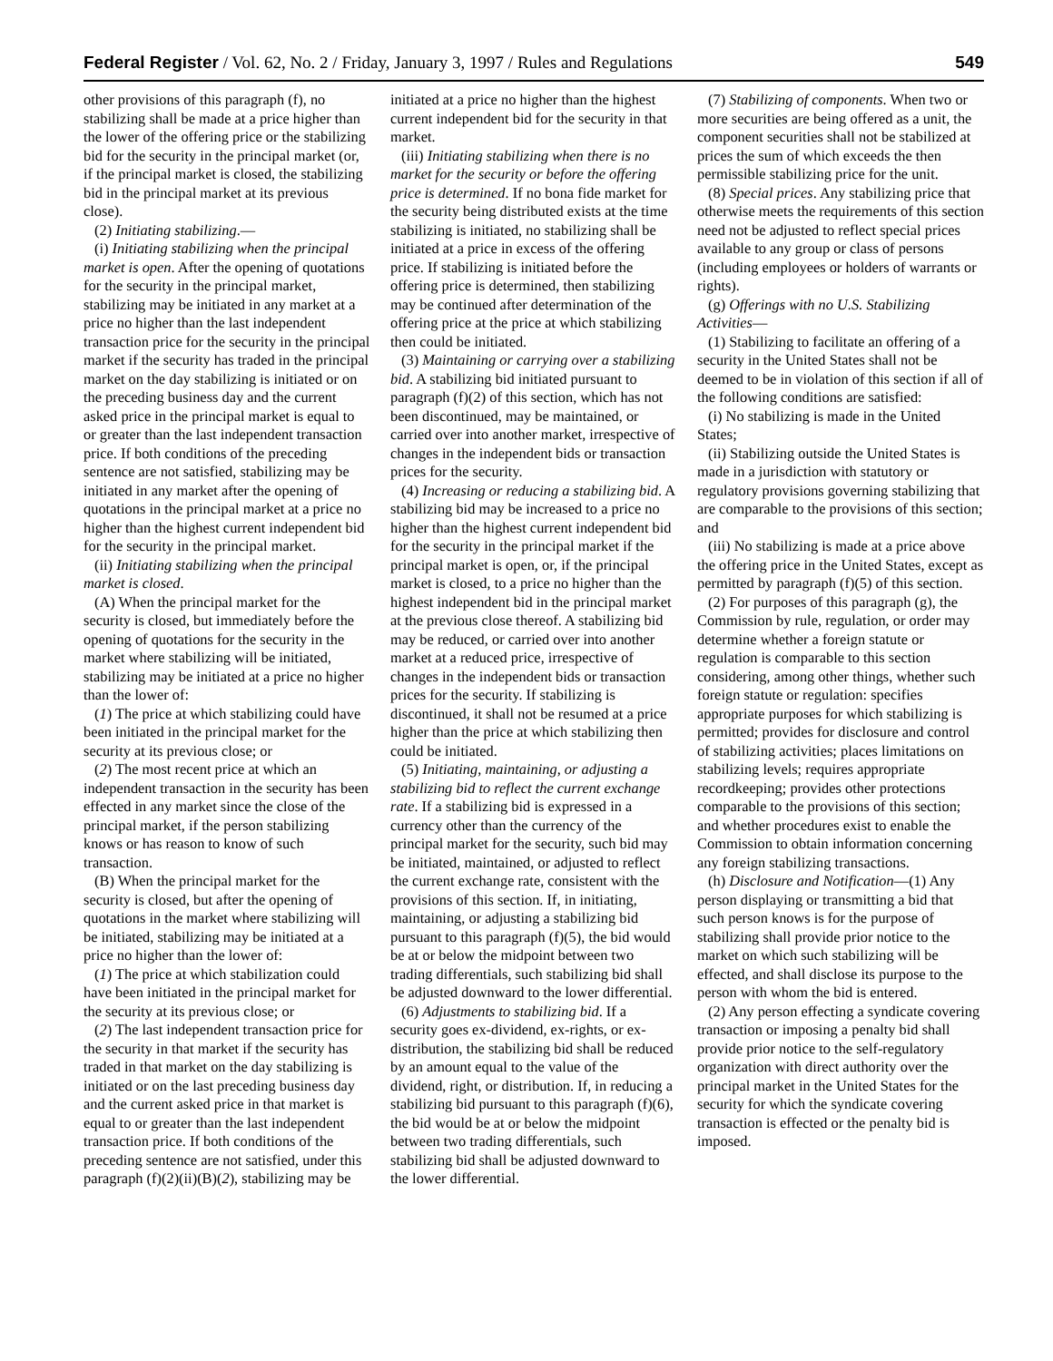Federal Register / Vol. 62, No. 2 / Friday, January 3, 1997 / Rules and Regulations 549
other provisions of this paragraph (f), no stabilizing shall be made at a price higher than the lower of the offering price or the stabilizing bid for the security in the principal market (or, if the principal market is closed, the stabilizing bid in the principal market at its previous close).
(2) Initiating stabilizing.—
(i) Initiating stabilizing when the principal market is open. After the opening of quotations for the security in the principal market, stabilizing may be initiated in any market at a price no higher than the last independent transaction price for the security in the principal market if the security has traded in the principal market on the day stabilizing is initiated or on the preceding business day and the current asked price in the principal market is equal to or greater than the last independent transaction price. If both conditions of the preceding sentence are not satisfied, stabilizing may be initiated in any market after the opening of quotations in the principal market at a price no higher than the highest current independent bid for the security in the principal market.
(ii) Initiating stabilizing when the principal market is closed.
(A) When the principal market for the security is closed, but immediately before the opening of quotations for the security in the market where stabilizing will be initiated, stabilizing may be initiated at a price no higher than the lower of:
(1) The price at which stabilizing could have been initiated in the principal market for the security at its previous close; or
(2) The most recent price at which an independent transaction in the security has been effected in any market since the close of the principal market, if the person stabilizing knows or has reason to know of such transaction.
(B) When the principal market for the security is closed, but after the opening of quotations in the market where stabilizing will be initiated, stabilizing may be initiated at a price no higher than the lower of:
(1) The price at which stabilization could have been initiated in the principal market for the security at its previous close; or
(2) The last independent transaction price for the security in that market if the security has traded in that market on the day stabilizing is initiated or on the last preceding business day and the current asked price in that market is equal to or greater than the last independent transaction price. If both conditions of the preceding sentence are not satisfied, under this paragraph (f)(2)(ii)(B)(2), stabilizing may be initiated at a price no higher than the highest current independent bid for the security in that market.
(iii) Initiating stabilizing when there is no market for the security or before the offering price is determined. If no bona fide market for the security being distributed exists at the time stabilizing is initiated, no stabilizing shall be initiated at a price in excess of the offering price. If stabilizing is initiated before the offering price is determined, then stabilizing may be continued after determination of the offering price at the price at which stabilizing then could be initiated.
(3) Maintaining or carrying over a stabilizing bid. A stabilizing bid initiated pursuant to paragraph (f)(2) of this section, which has not been discontinued, may be maintained, or carried over into another market, irrespective of changes in the independent bids or transaction prices for the security.
(4) Increasing or reducing a stabilizing bid. A stabilizing bid may be increased to a price no higher than the highest current independent bid for the security in the principal market if the principal market is open, or, if the principal market is closed, to a price no higher than the highest independent bid in the principal market at the previous close thereof. A stabilizing bid may be reduced, or carried over into another market at a reduced price, irrespective of changes in the independent bids or transaction prices for the security. If stabilizing is discontinued, it shall not be resumed at a price higher than the price at which stabilizing then could be initiated.
(5) Initiating, maintaining, or adjusting a stabilizing bid to reflect the current exchange rate. If a stabilizing bid is expressed in a currency other than the currency of the principal market for the security, such bid may be initiated, maintained, or adjusted to reflect the current exchange rate, consistent with the provisions of this section. If, in initiating, maintaining, or adjusting a stabilizing bid pursuant to this paragraph (f)(5), the bid would be at or below the midpoint between two trading differentials, such stabilizing bid shall be adjusted downward to the lower differential.
(6) Adjustments to stabilizing bid. If a security goes ex-dividend, ex-rights, or ex-distribution, the stabilizing bid shall be reduced by an amount equal to the value of the dividend, right, or distribution. If, in reducing a stabilizing bid pursuant to this paragraph (f)(6), the bid would be at or below the midpoint between two trading differentials, such stabilizing bid shall be adjusted downward to the lower differential.
(7) Stabilizing of components. When two or more securities are being offered as a unit, the component securities shall not be stabilized at prices the sum of which exceeds the then permissible stabilizing price for the unit.
(8) Special prices. Any stabilizing price that otherwise meets the requirements of this section need not be adjusted to reflect special prices available to any group or class of persons (including employees or holders of warrants or rights).
(g) Offerings with no U.S. Stabilizing Activities—
(1) Stabilizing to facilitate an offering of a security in the United States shall not be deemed to be in violation of this section if all of the following conditions are satisfied:
(i) No stabilizing is made in the United States;
(ii) Stabilizing outside the United States is made in a jurisdiction with statutory or regulatory provisions governing stabilizing that are comparable to the provisions of this section; and
(iii) No stabilizing is made at a price above the offering price in the United States, except as permitted by paragraph (f)(5) of this section.
(2) For purposes of this paragraph (g), the Commission by rule, regulation, or order may determine whether a foreign statute or regulation is comparable to this section considering, among other things, whether such foreign statute or regulation: specifies appropriate purposes for which stabilizing is permitted; provides for disclosure and control of stabilizing activities; places limitations on stabilizing levels; requires appropriate recordkeeping; provides other protections comparable to the provisions of this section; and whether procedures exist to enable the Commission to obtain information concerning any foreign stabilizing transactions.
(h) Disclosure and Notification—(1) Any person displaying or transmitting a bid that such person knows is for the purpose of stabilizing shall provide prior notice to the market on which such stabilizing will be effected, and shall disclose its purpose to the person with whom the bid is entered.
(2) Any person effecting a syndicate covering transaction or imposing a penalty bid shall provide prior notice to the self-regulatory organization with direct authority over the principal market in the United States for the security for which the syndicate covering transaction is effected or the penalty bid is imposed.